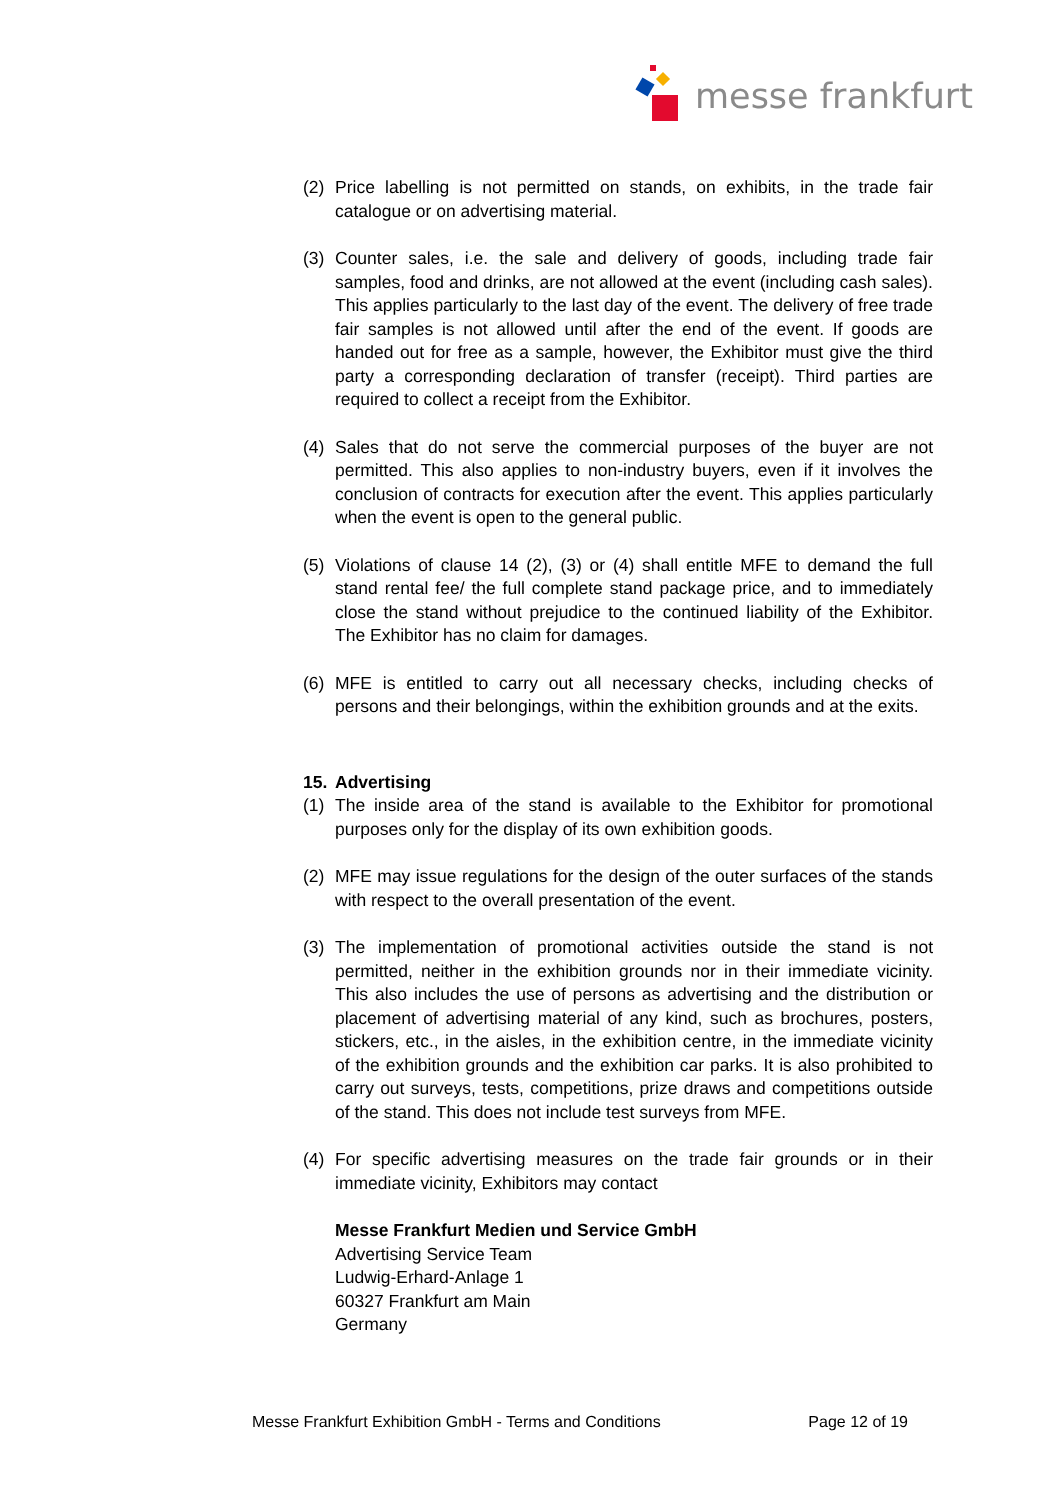messe frankfurt
(2) Price labelling is not permitted on stands, on exhibits, in the trade fair catalogue or on advertising material.
(3) Counter sales, i.e. the sale and delivery of goods, including trade fair samples, food and drinks, are not allowed at the event (including cash sales). This applies particularly to the last day of the event. The delivery of free trade fair samples is not allowed until after the end of the event. If goods are handed out for free as a sample, however, the Exhibitor must give the third party a corresponding declaration of transfer (receipt). Third parties are required to collect a receipt from the Exhibitor.
(4) Sales that do not serve the commercial purposes of the buyer are not permitted. This also applies to non-industry buyers, even if it involves the conclusion of contracts for execution after the event. This applies particularly when the event is open to the general public.
(5) Violations of clause 14 (2), (3) or (4) shall entitle MFE to demand the full stand rental fee/ the full complete stand package price, and to immediately close the stand without prejudice to the continued liability of the Exhibitor. The Exhibitor has no claim for damages.
(6) MFE is entitled to carry out all necessary checks, including checks of persons and their belongings, within the exhibition grounds and at the exits.
15. Advertising
(1) The inside area of the stand is available to the Exhibitor for promotional purposes only for the display of its own exhibition goods.
(2) MFE may issue regulations for the design of the outer surfaces of the stands with respect to the overall presentation of the event.
(3) The implementation of promotional activities outside the stand is not permitted, neither in the exhibition grounds nor in their immediate vicinity. This also includes the use of persons as advertising and the distribution or placement of advertising material of any kind, such as brochures, posters, stickers, etc., in the aisles, in the exhibition centre, in the immediate vicinity of the exhibition grounds and the exhibition car parks. It is also prohibited to carry out surveys, tests, competitions, prize draws and competitions outside of the stand. This does not include test surveys from MFE.
(4) For specific advertising measures on the trade fair grounds or in their immediate vicinity, Exhibitors may contact
Messe Frankfurt Medien und Service GmbH
Advertising Service Team
Ludwig-Erhard-Anlage 1
60327 Frankfurt am Main
Germany
Messe Frankfurt Exhibition GmbH - Terms and Conditions Page 12 of 19